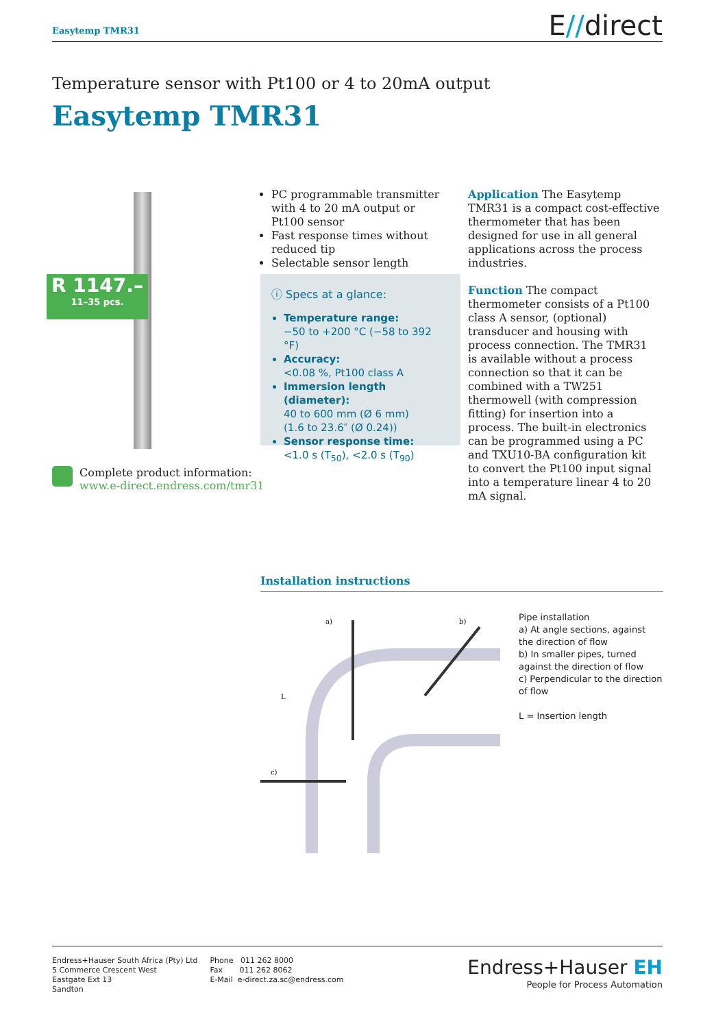Easytemp TMR31 E//direct
Temperature sensor with Pt100 or 4 to 20mA output
Easytemp TMR31
R 1147.–
11–35 pcs.
Complete product information:
www.e-direct.endress.com/tmr31
PC programmable transmitter with 4 to 20 mA output or Pt100 sensor
Fast response times without reduced tip
Selectable sensor length
ⓘ Specs at a glance:
Temperature range:
−50 to +200 °C (−58 to 392 °F)
Accuracy:
<0.08 %, Pt100 class A
Immersion length (diameter):
40 to 600 mm (Ø 6 mm)
(1.6 to 23.6″ (Ø 0.24))
Sensor response time:
<1.0 s (T<sub>50</sub>), <2.0 s (T<sub>90</sub>)
Application The Easytemp TMR31 is a compact cost-effective thermometer that has been designed for use in all general applications across the process industries.
Function The compact thermometer consists of a Pt100 class A sensor, (optional) transducer and housing with process connection. The TMR31 is available without a process connection so that it can be combined with a TW251 thermowell (with compression fitting) for insertion into a process. The built-in electronics can be programmed using a PC and TXU10-BA configuration kit to convert the Pt100 input signal into a temperature linear 4 to 20 mA signal.
Installation instructions
a)
b)
c)
L
Pipe installation
a) At angle sections, against the direction of flow
b) In smaller pipes, turned against the direction of flow
c) Perpendicular to the direction of flow
L = Insertion length
Endress+Hauser South Africa (Pty) Ltd
5 Commerce Crescent West
Eastgate Ext 13
Sandton
Phone 011 262 8000
Fax 011 262 8062
E-Mail e-direct.za.sc@endress.com
Endress+Hauser EH
People for Process Automation